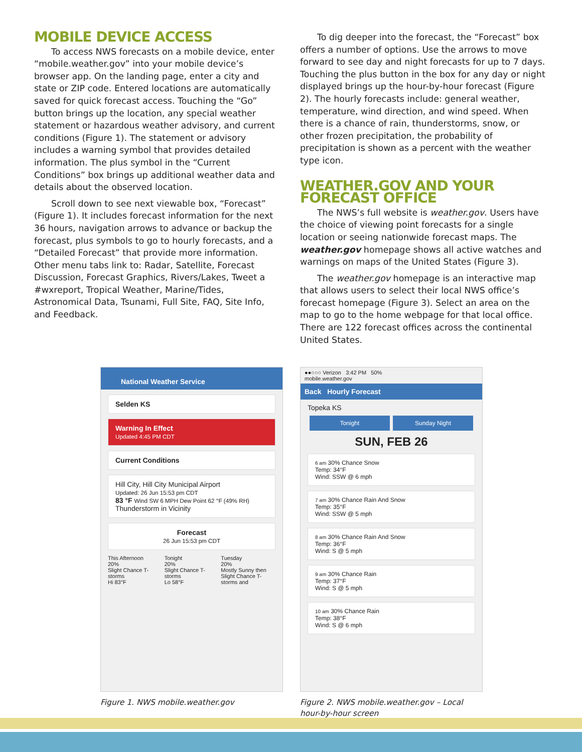MOBILE DEVICE ACCESS
To access NWS forecasts on a mobile device, enter “mobile.weather.gov” into your mobile device’s browser app. On the landing page, enter a city and state or ZIP code. Entered locations are automatically saved for quick forecast access. Touching the “Go” button brings up the location, any special weather statement or hazardous weather advisory, and current conditions (Figure 1). The statement or advisory includes a warning symbol that provides detailed information. The plus symbol in the “Current Conditions” box brings up additional weather data and details about the observed location.
Scroll down to see next viewable box, “Forecast” (Figure 1). It includes forecast information for the next 36 hours, navigation arrows to advance or backup the forecast, plus symbols to go to hourly forecasts, and a “Detailed Forecast” that provide more information. Other menu tabs link to: Radar, Satellite, Forecast Discussion, Forecast Graphics, Rivers/Lakes, Tweet a #wxreport, Tropical Weather, Marine/Tides, Astronomical Data, Tsunami, Full Site, FAQ, Site Info, and Feedback.
To dig deeper into the forecast, the “Forecast” box offers a number of options. Use the arrows to move forward to see day and night forecasts for up to 7 days. Touching the plus button in the box for any day or night displayed brings up the hour-by-hour forecast (Figure 2). The hourly forecasts include: general weather, tempera­ture, wind direction, and wind speed. When there is a chance of rain, thunderstorms, snow, or other frozen precipitation, the probability of precipitation is shown as a percent with the weather type icon.
WEATHER.GOV AND YOUR FORECAST OFFICE
The NWS’s full website is weather.gov. Users have the choice of viewing point forecasts for a single location or seeing nationwide forecast maps. The weather.gov home­page shows all active watches and warnings on maps of the United States (Figure 3).
The weather.gov homepage is an interactive map that allows users to select their local NWS office’s forecast homepage (Figure 3). Select an area on the map to go to the home webpage for that local office. There are 122 forecast offices across the continental United States.
National Weather Service
Selden KS
Warning In Effect
Updated 4:45 PM CDT
Current Conditions
Hill City, Hill City Municipal Airport
Updated: 26 Jun 15:53 pm CDT
83 °F Wind SW 6 MPH Dew Point 62 °F (49% RH)
Thunderstorm in Vicinity
Forecast
26 Jun 15:53 pm CDT
This Afternoon
20%
Slight Chance T-storms
Hi 83°F
Tonight
20%
Slight Chance T-storms
Lo 58°F
Tuesday
20%
Mostly Sunny then Slight Chance T-storms and
Figure 1. NWS mobile.weather.gov
●●○○○ Verizon 3:42 PM 50%
mobile.weather.gov
Back Hourly Forecast
Topeka KS
Tonight Sunday Night
SUN, FEB 26
6 am 30% Chance Snow
Temp: 34°F
Wind: SSW @ 6 mph
7 am 30% Chance Rain And Snow
Temp: 35°F
Wind: SSW @ 5 mph
8 am 30% Chance Rain And Snow
Temp: 36°F
Wind: S @ 5 mph
9 am 30% Chance Rain
Temp: 37°F
Wind: S @ 5 mph
10 am 30% Chance Rain
Temp: 38°F
Wind: S @ 6 mph
Figure 2. NWS mobile.weather.gov – Local hour-by-hour screen